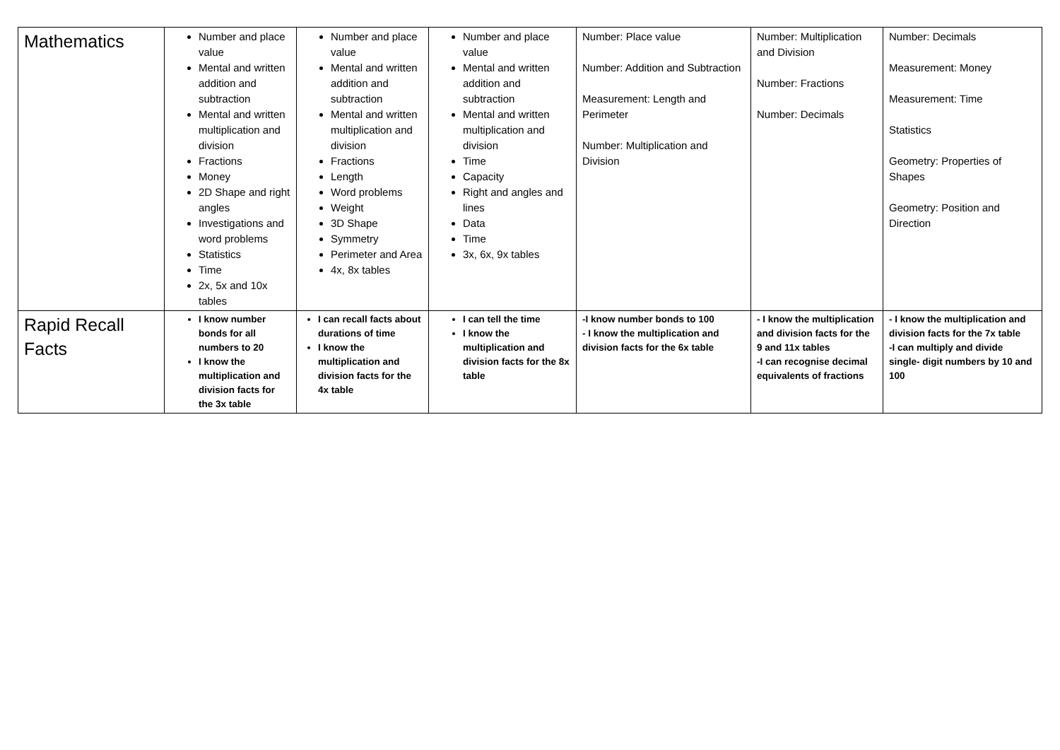| Mathematics | Number and place value Mental and written addition and subtraction Mental and written multiplication and division Fractions Money 2D Shape and right angles Investigations and word problems Statistics Time 2x, 5x and 10x tables | Number and place value Mental and written addition and subtraction Mental and written multiplication and division Fractions Length Word problems Weight 3D Shape Symmetry Perimeter and Area 4x, 8x tables | Number and place value Mental and written addition and subtraction Mental and written multiplication and division Time Capacity Right and angles and lines Data Time 3x, 6x, 9x tables | Number: Place value Number: Addition and Subtraction Measurement: Length and Perimeter Number: Multiplication and Division | Number: Multiplication and Division Number: Fractions Number: Decimals | Number: Decimals Measurement: Money Measurement: Time Statistics Geometry: Properties of Shapes Geometry: Position and Direction |
| Rapid Recall Facts | I know number bonds for all numbers to 20 I know the multiplication and division facts for the 3x table | I can recall facts about durations of time I know the multiplication and division facts for the 4x table | I can tell the time I know the multiplication and division facts for the 8x table | -I know number bonds to 100 - I know the multiplication and division facts for the 6x table | - I know the multiplication and division facts for the 9 and 11x tables -I can recognise decimal equivalents of fractions | - I know the multiplication and division facts for the 7x table -I can multiply and divide single- digit numbers by 10 and 100 |